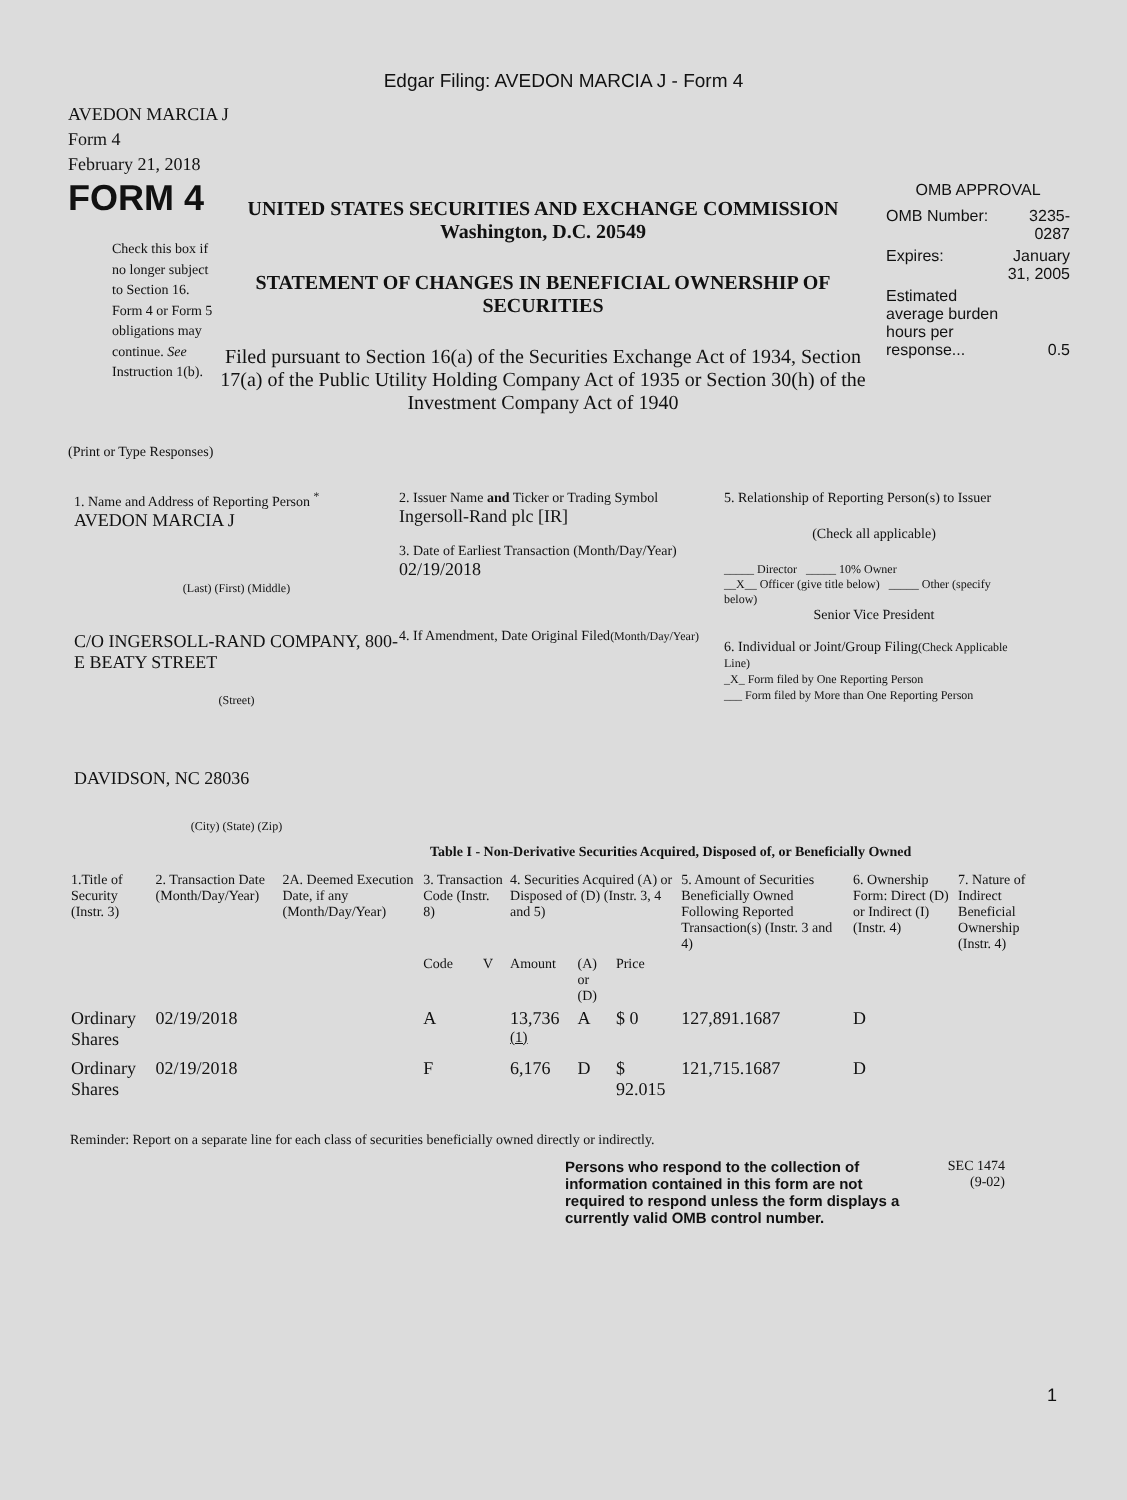Edgar Filing: AVEDON MARCIA J - Form 4
AVEDON MARCIA J
Form 4
February 21, 2018
FORM 4
Check this box if no longer subject to Section 16. Form 4 or Form 5 obligations may continue. See Instruction 1(b).
UNITED STATES SECURITIES AND EXCHANGE COMMISSION
Washington, D.C. 20549
STATEMENT OF CHANGES IN BENEFICIAL OWNERSHIP OF SECURITIES
Filed pursuant to Section 16(a) of the Securities Exchange Act of 1934, Section 17(a) of the Public Utility Holding Company Act of 1935 or Section 30(h) of the Investment Company Act of 1940
OMB APPROVAL
| OMB Number: | 3235-0287 |
| Expires: | January 31, 2005 |
| Estimated average burden hours per response... | 0.5 |
(Print or Type Responses)
1. Name and Address of Reporting Person <sup>*</sup>
AVEDON MARCIA J
(Last) (First) (Middle)
C/O INGERSOLL-RAND COMPANY, 800-E BEATY STREET
(Street)
DAVIDSON, NC 28036
(City) (State) (Zip)
2. Issuer Name and Ticker or Trading Symbol
Ingersoll-Rand plc [IR]
3. Date of Earliest Transaction (Month/Day/Year)
02/19/2018
4. If Amendment, Date Original Filed(Month/Day/Year)
5. Relationship of Reporting Person(s) to Issuer
(Check all applicable)
_____ Director _____ 10% Owner
__X__ Officer (give title below) _____ Other (specify below)
Senior Vice President
6. Individual or Joint/Group Filing(Check Applicable Line)
_X_ Form filed by One Reporting Person
___ Form filed by More than One Reporting Person
Table I - Non-Derivative Securities Acquired, Disposed of, or Beneficially Owned
| 1.Title of Security (Instr. 3) | 2. Transaction Date (Month/Day/Year) | 2A. Deemed Execution Date, if any (Month/Day/Year) | 3. Transaction Code (Instr. 8) | | 4. Securities Acquired (A) or Disposed of (D) (Instr. 3, 4 and 5) | | | 5. Amount of Securities Beneficially Owned Following Reported Transaction(s) (Instr. 3 and 4) | 6. Ownership Form: Direct (D) or Indirect (I) (Instr. 4) | 7. Nature of Indirect Beneficial Ownership (Instr. 4) |
| --- | --- | --- | --- | --- | --- | --- | --- | --- | --- | --- |
| | | | Code | V | Amount | (A) or (D) | Price | | | |
| Ordinary Shares | 02/19/2018 | | A | | 13,736 <sup>(1)</sup> | A | $ 0 | 127,891.1687 | D | |
| Ordinary Shares | 02/19/2018 | | F | | 6,176 | D | $ 92.015 | 121,715.1687 | D | |
Reminder: Report on a separate line for each class of securities beneficially owned directly or indirectly.
Persons who respond to the collection of information contained in this form are not required to respond unless the form displays a currently valid OMB control number.
SEC 1474
(9-02)
1